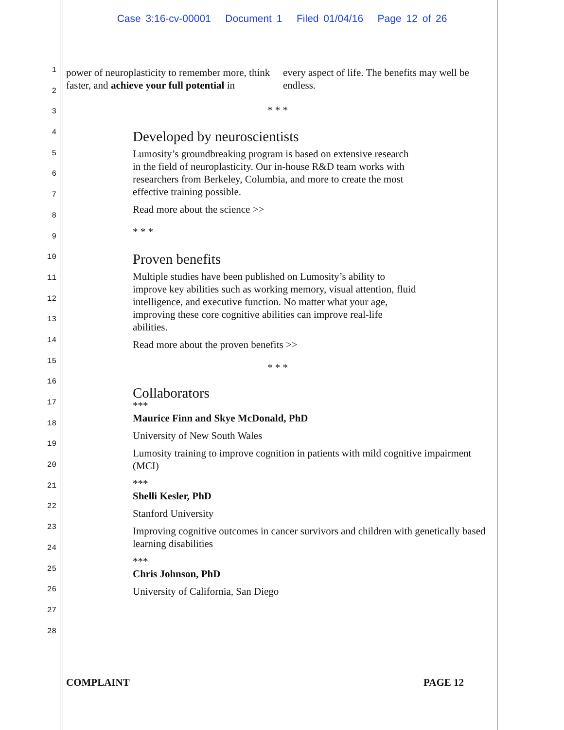Case 3:16-cv-00001 Document 1 Filed 01/04/16 Page 12 of 26
1
2
3
4
5
6
7
8
9
10
11
12
13
14
15
16
17
18
19
20
21
22
23
24
25
26
27
28
power of neuroplasticity to remember more, think faster, and achieve your full potential in
every aspect of life. The benefits may well be endless.
* * *
Developed by neuroscientists
Lumosity’s groundbreaking program is based on extensive research
in the field of neuroplasticity. Our in-house R&D team works with
researchers from Berkeley, Columbia, and more to create the most
effective training possible.
Read more about the science >>
* * *
Proven benefits
Multiple studies have been published on Lumosity’s ability to
improve key abilities such as working memory, visual attention, fluid
intelligence, and executive function. No matter what your age,
improving these core cognitive abilities can improve real-life
abilities.
Read more about the proven benefits >>
* * *
Collaborators
***
Maurice Finn and Skye McDonald, PhD
University of New South Wales
Lumosity training to improve cognition in patients with mild cognitive impairment (MCI)
***
Shelli Kesler, PhD
Stanford University
Improving cognitive outcomes in cancer survivors and children with genetically based learning disabilities
***
Chris Johnson, PhD
University of California, San Diego
COMPLAINT PAGE 12